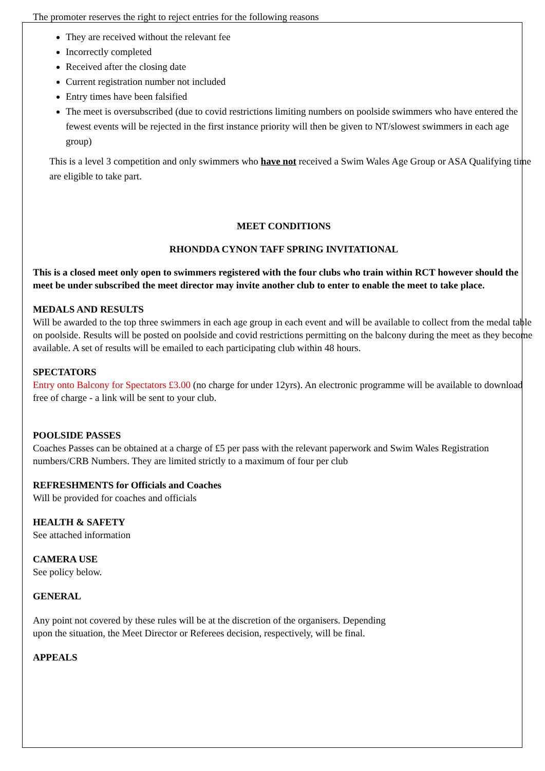The promoter reserves the right to reject entries for the following reasons
They are received without the relevant fee
Incorrectly completed
Received after the closing date
Current registration number not included
Entry times have been falsified
The meet is oversubscribed (due to covid restrictions limiting numbers on poolside swimmers who have entered the fewest events will be rejected in the first instance priority will then be given to NT/slowest swimmers in each age group)
This is a level 3 competition and only swimmers who have not received a Swim Wales Age Group or ASA Qualifying time are eligible to take part.
MEET CONDITIONS
RHONDDA CYNON TAFF SPRING INVITATIONAL
This is a closed meet only open to swimmers registered with the four clubs who train within RCT however should the meet be under subscribed the meet director may invite another club to enter to enable the meet to take place.
MEDALS AND RESULTS
Will be awarded to the top three swimmers in each age group in each event and will be available to collect from the medal table on poolside. Results will be posted on poolside and covid restrictions permitting on the balcony during the meet as they become available. A set of results will be emailed to each participating club within 48 hours.
SPECTATORS
Entry onto Balcony for Spectators £3.00 (no charge for under 12yrs). An electronic programme will be available to download free of charge - a link will be sent to your club.
POOLSIDE PASSES
Coaches Passes can be obtained at a charge of £5 per pass with the relevant paperwork and Swim Wales Registration numbers/CRB Numbers. They are limited strictly to a maximum of four per club
REFRESHMENTS for Officials and Coaches
Will be provided for coaches and officials
HEALTH & SAFETY
See attached information
CAMERA USE
See policy below.
GENERAL
Any point not covered by these rules will be at the discretion of the organisers. Depending
upon the situation, the Meet Director or Referees decision, respectively, will be final.
APPEALS